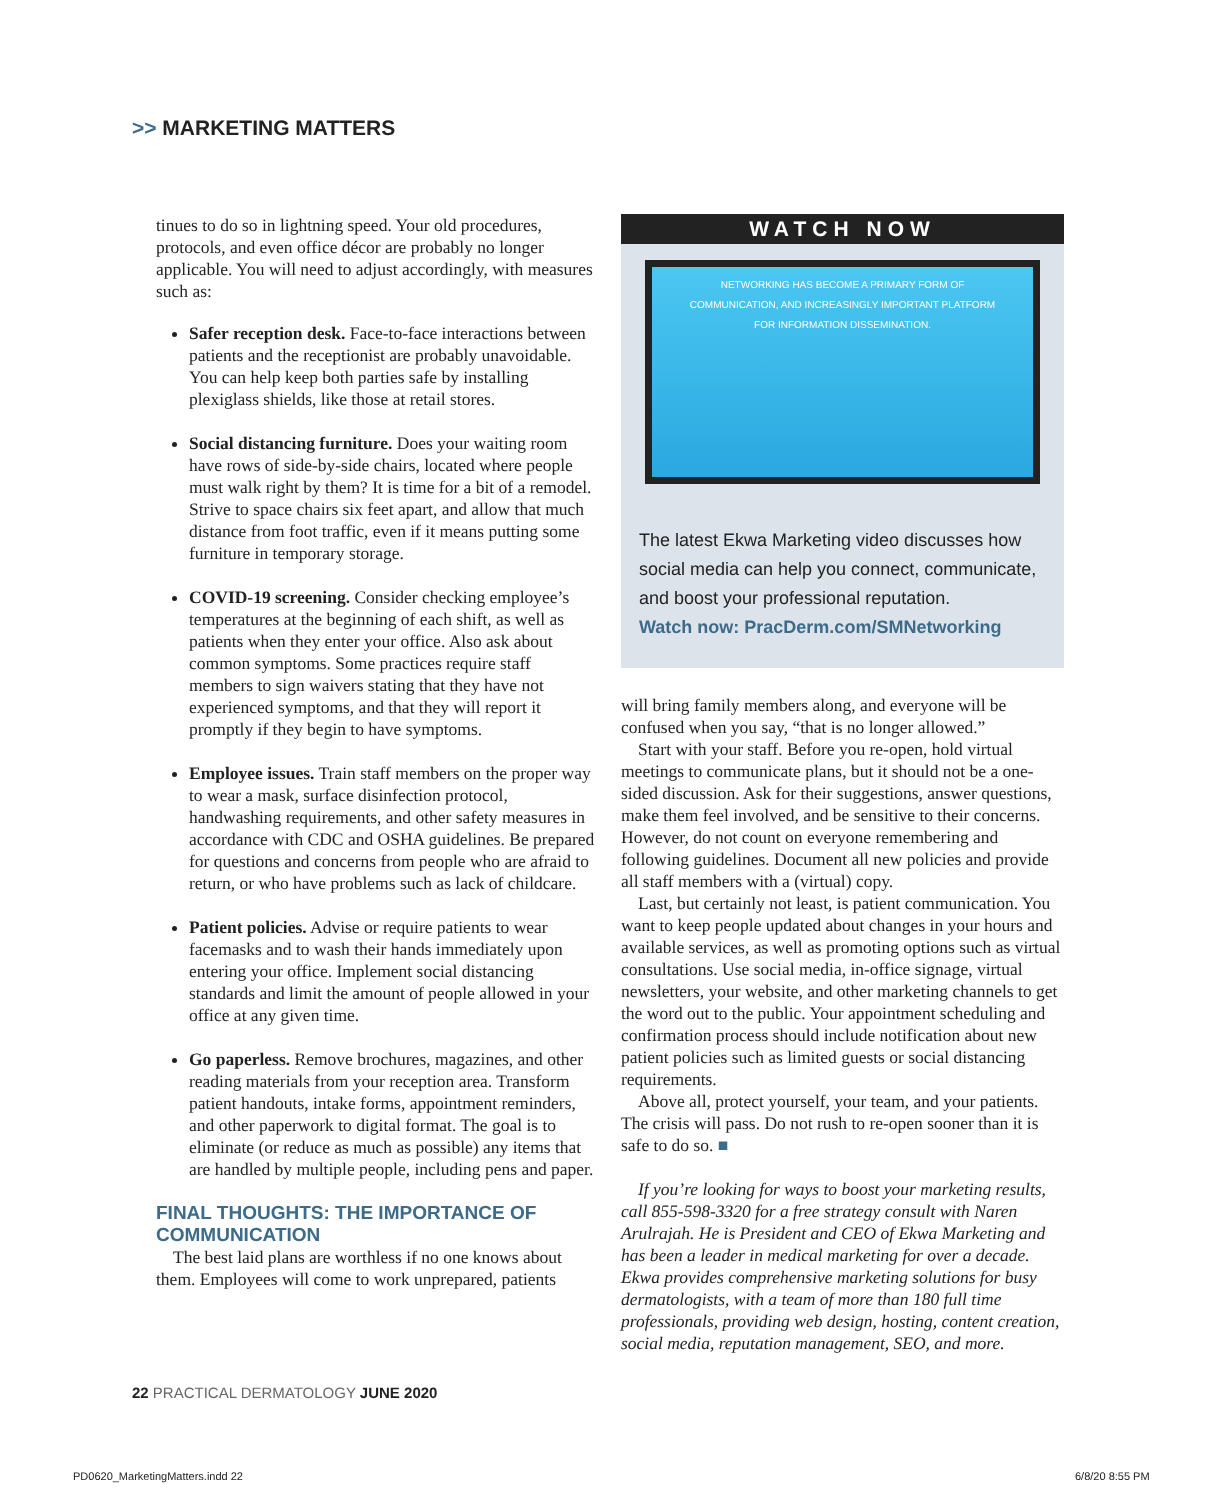>> MARKETING MATTERS
tinues to do so in lightning speed. Your old procedures, protocols, and even office décor are probably no longer applicable. You will need to adjust accordingly, with measures such as:
Safer reception desk. Face-to-face interactions between patients and the receptionist are probably unavoidable. You can help keep both parties safe by installing plexiglass shields, like those at retail stores.
Social distancing furniture. Does your waiting room have rows of side-by-side chairs, located where people must walk right by them? It is time for a bit of a remodel. Strive to space chairs six feet apart, and allow that much distance from foot traffic, even if it means putting some furniture in temporary storage.
COVID-19 screening. Consider checking employee’s temperatures at the beginning of each shift, as well as patients when they enter your office. Also ask about common symptoms. Some practices require staff members to sign waivers stating that they have not experienced symptoms, and that they will report it promptly if they begin to have symptoms.
Employee issues. Train staff members on the proper way to wear a mask, surface disinfection protocol, handwashing requirements, and other safety measures in accordance with CDC and OSHA guidelines. Be prepared for questions and concerns from people who are afraid to return, or who have problems such as lack of childcare.
Patient policies. Advise or require patients to wear facemasks and to wash their hands immediately upon entering your office. Implement social distancing standards and limit the amount of people allowed in your office at any given time.
Go paperless. Remove brochures, magazines, and other reading materials from your reception area. Transform patient handouts, intake forms, appointment reminders, and other paperwork to digital format. The goal is to eliminate (or reduce as much as possible) any items that are handled by multiple people, including pens and paper.
FINAL THOUGHTS: THE IMPORTANCE OF COMMUNICATION
The best laid plans are worthless if no one knows about them. Employees will come to work unprepared, patients
WATCH NOW
NETWORKING HAS BECOME A PRIMARY FORM OF
COMMUNICATION, AND INCREASINGLY IMPORTANT PLATFORM
FOR INFORMATION DISSEMINATION.
The latest Ekwa Marketing video discusses how social media can help you connect, communicate, and boost your professional reputation.
Watch now: PracDerm.com/SMNetworking
will bring family members along, and everyone will be confused when you say, “that is no longer allowed.”
Start with your staff. Before you re-open, hold virtual meetings to communicate plans, but it should not be a one-sided discussion. Ask for their suggestions, answer questions, make them feel involved, and be sensitive to their concerns. However, do not count on everyone remembering and following guidelines. Document all new policies and provide all staff members with a (virtual) copy.
Last, but certainly not least, is patient communication. You want to keep people updated about changes in your hours and available services, as well as promoting options such as virtual consultations. Use social media, in-office signage, virtual newsletters, your website, and other marketing channels to get the word out to the public. Your appointment scheduling and confirmation process should include notification about new patient policies such as limited guests or social distancing requirements.
Above all, protect yourself, your team, and your patients. The crisis will pass. Do not rush to re-open sooner than it is safe to do so. ■
If you’re looking for ways to boost your marketing results, call 855-598-3320 for a free strategy consult with Naren Arulrajah. He is President and CEO of Ekwa Marketing and has been a leader in medical marketing for over a decade. Ekwa provides comprehensive marketing solutions for busy dermatologists, with a team of more than 180 full time professionals, providing web design, hosting, content creation, social media, reputation management, SEO, and more.
22 PRACTICAL DERMATOLOGY JUNE 2020
PD0620_MarketingMatters.indd 22
6/8/20 8:55 PM